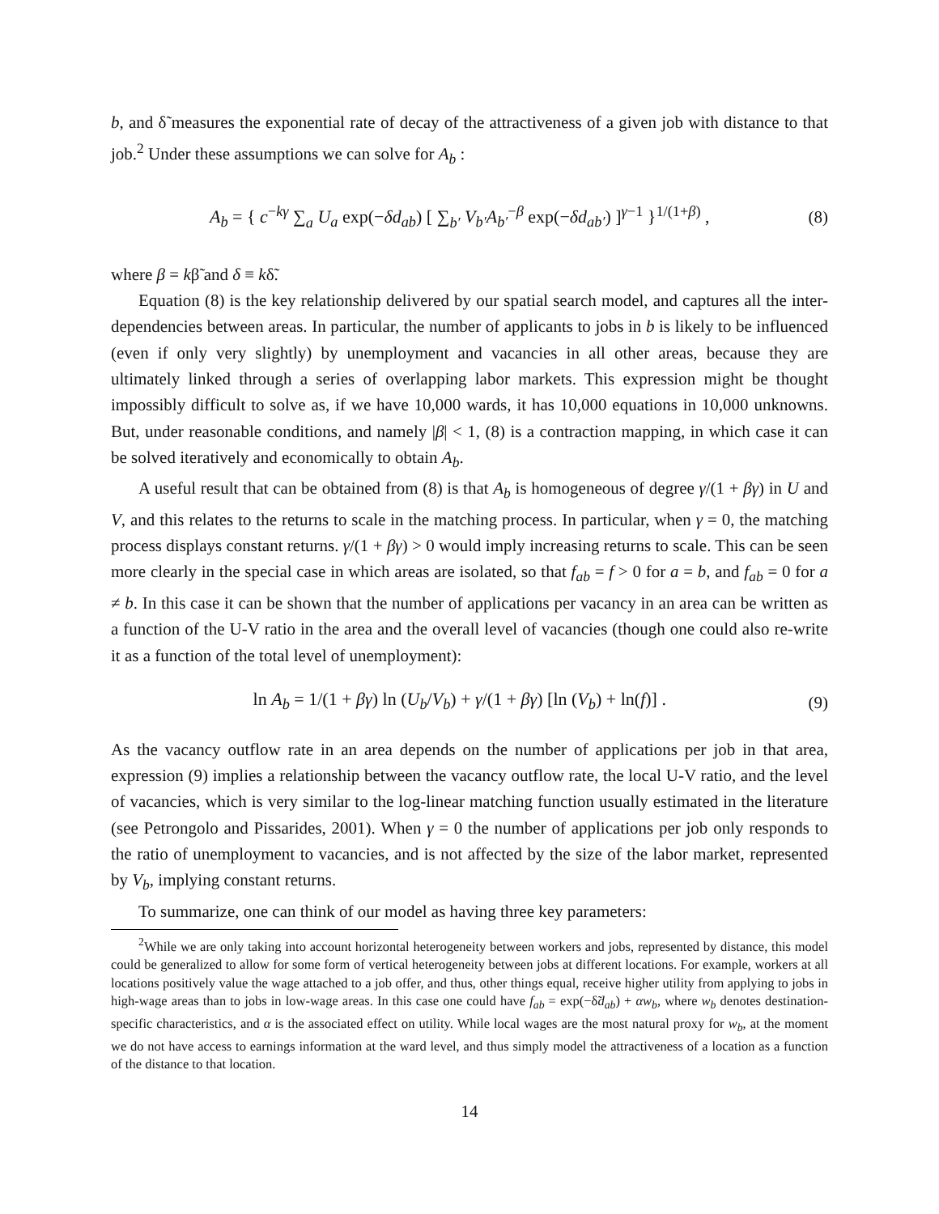b, and δ̃ measures the exponential rate of decay of the attractiveness of a given job with distance to that job.<sup>2</sup> Under these assumptions we can solve for A<sub>b</sub> :
A<sub>b</sub> = { c<sup>−kγ</sup> ∑<sub>a</sub> U<sub>a</sub> exp(−δd<sub>ab</sub>) [ ∑<sub>b′</sub> V<sub>b′</sub>A<sub>b′</sub><sup>−β</sup> exp(−δd<sub>ab′</sub>) ]<sup>γ−1</sup> }<sup>1/(1+β)</sup> , (8)
where β = kβ̃ and δ ≡ kδ̃.
Equation (8) is the key relationship delivered by our spatial search model, and captures all the inter-dependencies between areas. In particular, the number of applicants to jobs in b is likely to be influenced (even if only very slightly) by unemployment and vacancies in all other areas, because they are ultimately linked through a series of overlapping labor markets. This expression might be thought impossibly difficult to solve as, if we have 10,000 wards, it has 10,000 equations in 10,000 unknowns. But, under reasonable conditions, and namely |β| < 1, (8) is a contraction mapping, in which case it can be solved iteratively and economically to obtain A<sub>b</sub>.
A useful result that can be obtained from (8) is that A<sub>b</sub> is homogeneous of degree γ/(1 + βγ) in U and V, and this relates to the returns to scale in the matching process. In particular, when γ = 0, the matching process displays constant returns. γ/(1 + βγ) > 0 would imply increasing returns to scale. This can be seen more clearly in the special case in which areas are isolated, so that f<sub>ab</sub> = f > 0 for a = b, and f<sub>ab</sub> = 0 for a ≠ b. In this case it can be shown that the number of applications per vacancy in an area can be written as a function of the U-V ratio in the area and the overall level of vacancies (though one could also re-write it as a function of the total level of unemployment):
ln A<sub>b</sub> = 1/(1 + βγ) ln (U<sub>b</sub>/V<sub>b</sub>) + γ/(1 + βγ) [ln (V<sub>b</sub>) + ln(f)] . (9)
As the vacancy outflow rate in an area depends on the number of applications per job in that area, expression (9) implies a relationship between the vacancy outflow rate, the local U-V ratio, and the level of vacancies, which is very similar to the log-linear matching function usually estimated in the literature (see Petrongolo and Pissarides, 2001). When γ = 0 the number of applications per job only responds to the ratio of unemployment to vacancies, and is not affected by the size of the labor market, represented by V<sub>b</sub>, implying constant returns.
To summarize, one can think of our model as having three key parameters:
<sup>2</sup> While we are only taking into account horizontal heterogeneity between workers and jobs, represented by distance, this model could be generalized to allow for some form of vertical heterogeneity between jobs at different locations. For example, workers at all locations positively value the wage attached to a job offer, and thus, other things equal, receive higher utility from applying to jobs in high-wage areas than to jobs in low-wage areas. In this case one could have f<sub>ab</sub> = exp(−δ̃d<sub>ab</sub>) + αw<sub>b</sub>, where w<sub>b</sub> denotes destination-specific characteristics, and α is the associated effect on utility. While local wages are the most natural proxy for w<sub>b</sub>, at the moment we do not have access to earnings information at the ward level, and thus simply model the attractiveness of a location as a function of the distance to that location.
14